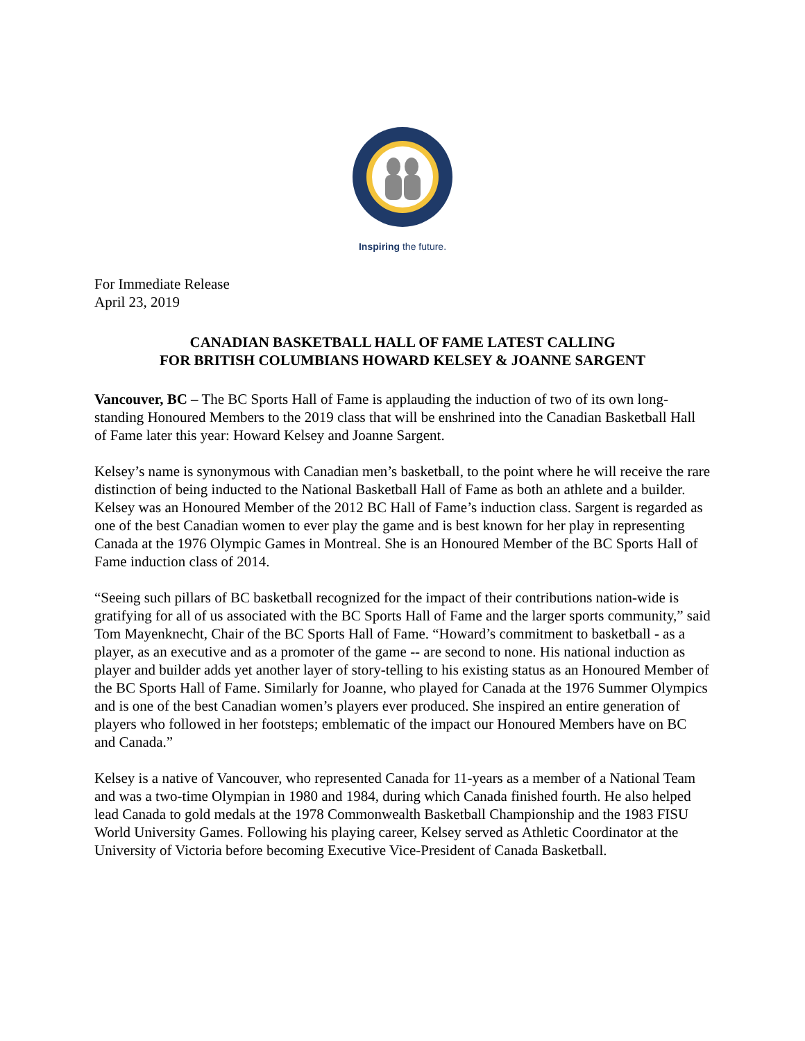Inspiring the future.
For Immediate Release
April 23, 2019
CANADIAN BASKETBALL HALL OF FAME LATEST CALLING
FOR BRITISH COLUMBIANS HOWARD KELSEY & JOANNE SARGENT
Vancouver, BC – The BC Sports Hall of Fame is applauding the induction of two of its own long-standing Honoured Members to the 2019 class that will be enshrined into the Canadian Basketball Hall of Fame later this year: Howard Kelsey and Joanne Sargent.
Kelsey’s name is synonymous with Canadian men’s basketball, to the point where he will receive the rare distinction of being inducted to the National Basketball Hall of Fame as both an athlete and a builder. Kelsey was an Honoured Member of the 2012 BC Hall of Fame’s induction class. Sargent is regarded as one of the best Canadian women to ever play the game and is best known for her play in representing Canada at the 1976 Olympic Games in Montreal. She is an Honoured Member of the BC Sports Hall of Fame induction class of 2014.
“Seeing such pillars of BC basketball recognized for the impact of their contributions nation-wide is gratifying for all of us associated with the BC Sports Hall of Fame and the larger sports community,” said Tom Mayenknecht, Chair of the BC Sports Hall of Fame. “Howard’s commitment to basketball - as a player, as an executive and as a promoter of the game -- are second to none. His national induction as player and builder adds yet another layer of story-telling to his existing status as an Honoured Member of the BC Sports Hall of Fame. Similarly for Joanne, who played for Canada at the 1976 Summer Olympics and is one of the best Canadian women’s players ever produced. She inspired an entire generation of players who followed in her footsteps; emblematic of the impact our Honoured Members have on BC and Canada.”
Kelsey is a native of Vancouver, who represented Canada for 11-years as a member of a National Team and was a two-time Olympian in 1980 and 1984, during which Canada finished fourth. He also helped lead Canada to gold medals at the 1978 Commonwealth Basketball Championship and the 1983 FISU World University Games. Following his playing career, Kelsey served as Athletic Coordinator at the University of Victoria before becoming Executive Vice-President of Canada Basketball.